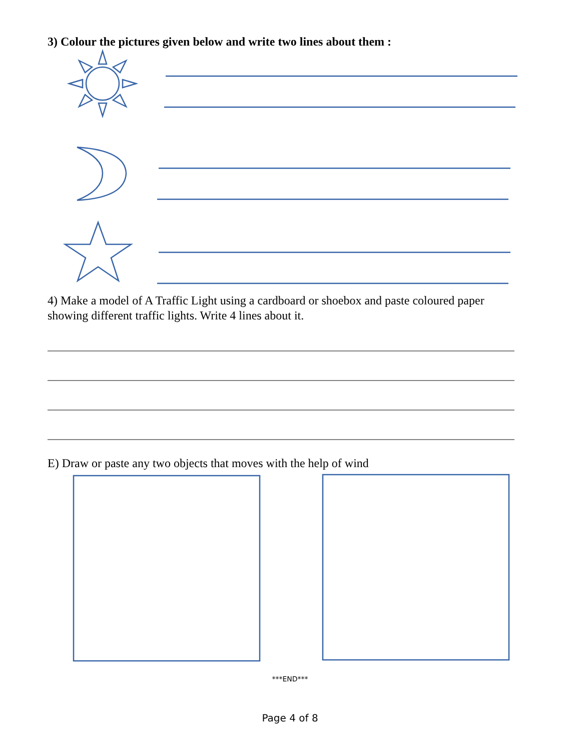3) Colour the pictures given below and write two lines about them :
4) Make a model of A Traffic Light using a cardboard or shoebox and paste coloured paper showing different traffic lights. Write 4 lines about it.
E) Draw or paste any two objects that moves with the help of wind
***END***
Page 4 of 8